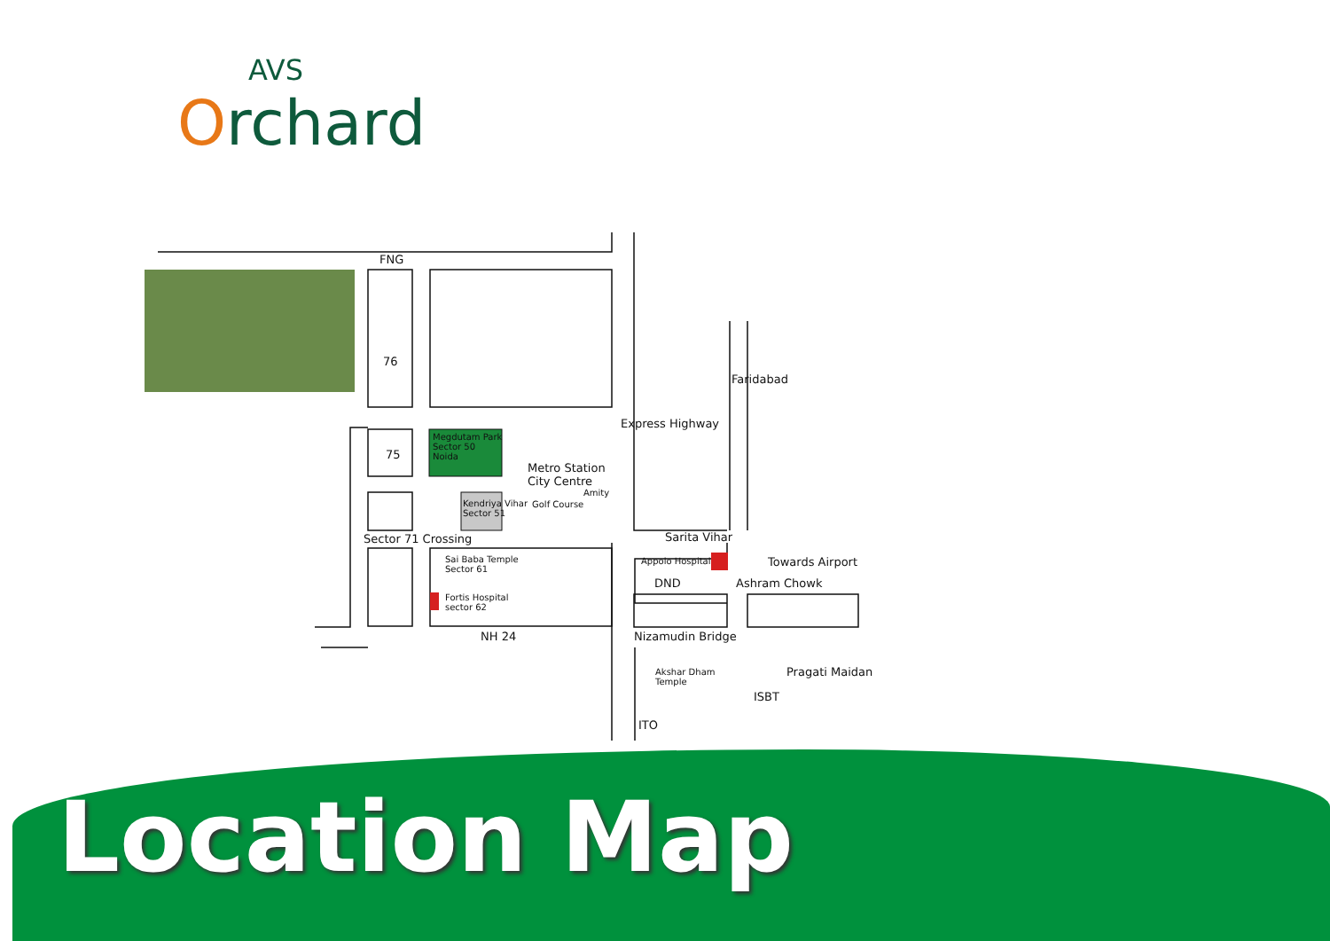AVS
Orchard
FNG
76
75
Megdutam Park
Sector 50
Noida
Kendriya Vihar
Sector 51
Metro Station
City Centre
Golf Course
Amity
Express Highway
Faridabad
Sector 71 Crossing Sarita Vihar
Sai Baba Temple
Sector 61
Appolo Hospital Towards Airport
DND Ashram Chowk
Fortis Hospital
sector 62
NH 24 Nizamudin Bridge
Akshar Dham
Temple
Pragati Maidan
ISBT
ITO
Location Map